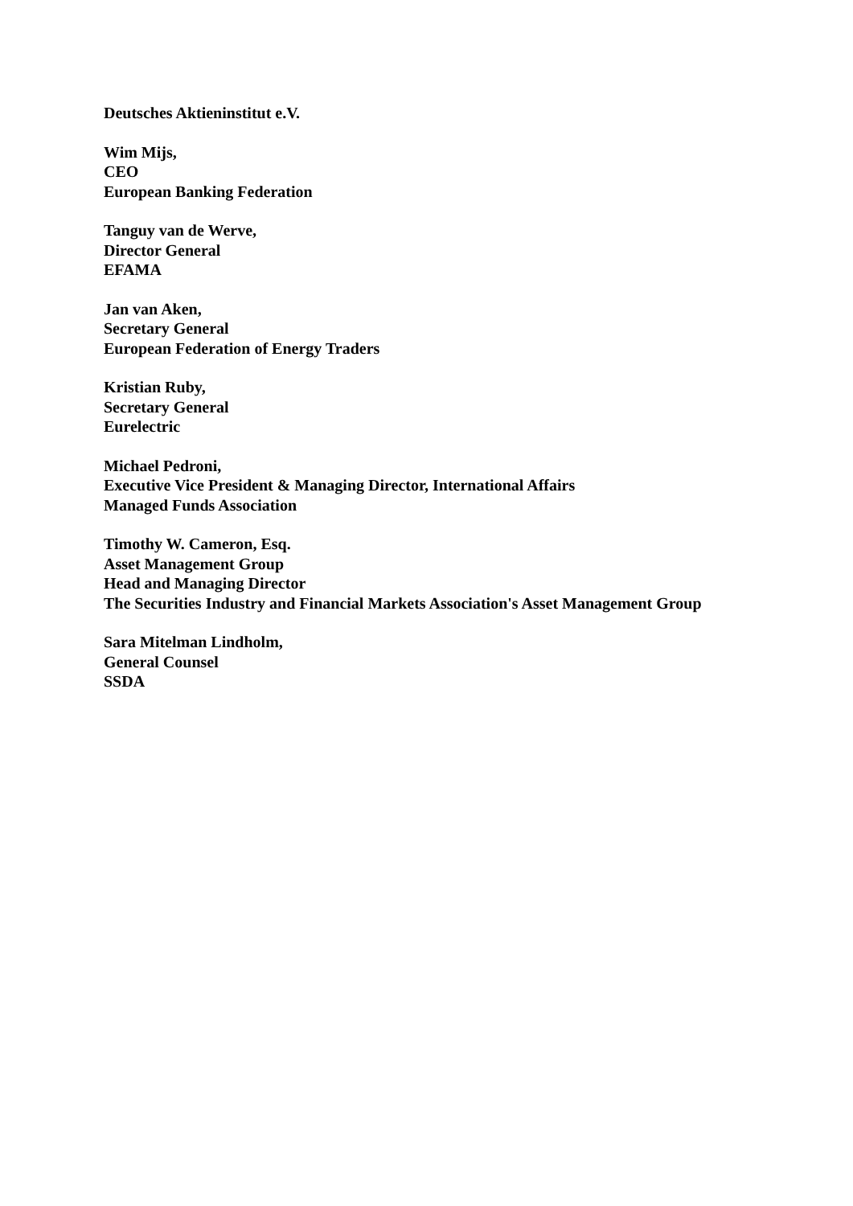Deutsches Aktieninstitut e.V.
Wim Mijs,
CEO
European Banking Federation
Tanguy van de Werve,
Director General
EFAMA
Jan van Aken,
Secretary General
European Federation of Energy Traders
Kristian Ruby,
Secretary General
Eurelectric
Michael Pedroni,
Executive Vice President & Managing Director, International Affairs
Managed Funds Association
Timothy W. Cameron, Esq.
Asset Management Group
Head and Managing Director
The Securities Industry and Financial Markets Association's Asset Management Group
Sara Mitelman Lindholm,
General Counsel
SSDA